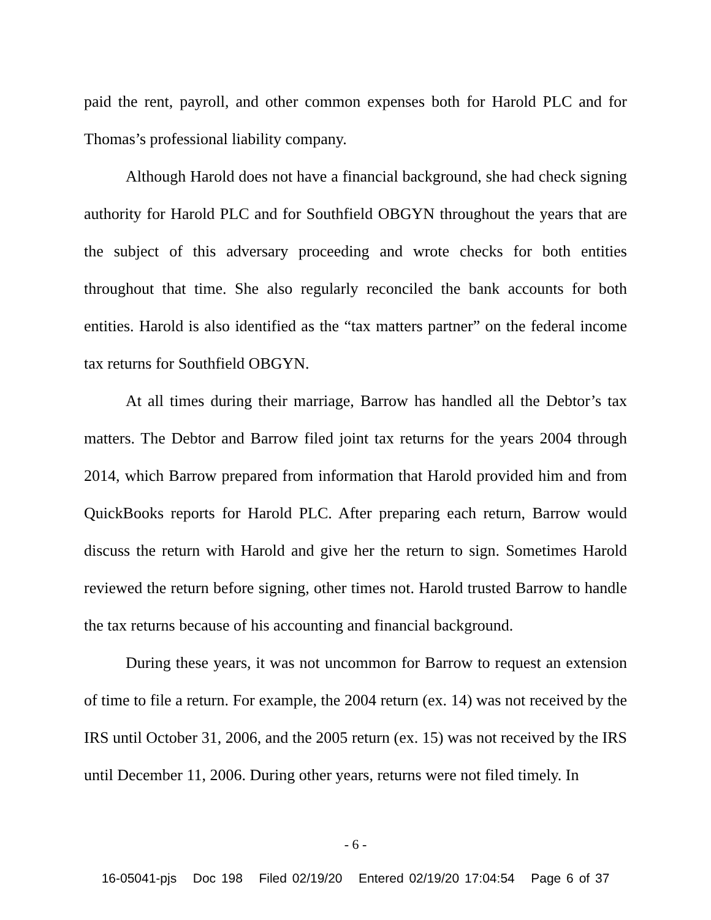paid the rent, payroll, and other common expenses both for Harold PLC and for Thomas’s professional liability company.
Although Harold does not have a financial background, she had check signing authority for Harold PLC and for Southfield OBGYN throughout the years that are the subject of this adversary proceeding and wrote checks for both entities throughout that time. She also regularly reconciled the bank accounts for both entities. Harold is also identified as the “tax matters partner” on the federal income tax returns for Southfield OBGYN.
At all times during their marriage, Barrow has handled all the Debtor’s tax matters. The Debtor and Barrow filed joint tax returns for the years 2004 through 2014, which Barrow prepared from information that Harold provided him and from QuickBooks reports for Harold PLC. After preparing each return, Barrow would discuss the return with Harold and give her the return to sign. Sometimes Harold reviewed the return before signing, other times not. Harold trusted Barrow to handle the tax returns because of his accounting and financial background.
During these years, it was not uncommon for Barrow to request an extension of time to file a return. For example, the 2004 return (ex. 14) was not received by the IRS until October 31, 2006, and the 2005 return (ex. 15) was not received by the IRS until December 11, 2006. During other years, returns were not filed timely. In
- 6 -
16-05041-pjs Doc 198 Filed 02/19/20 Entered 02/19/20 17:04:54 Page 6 of 37